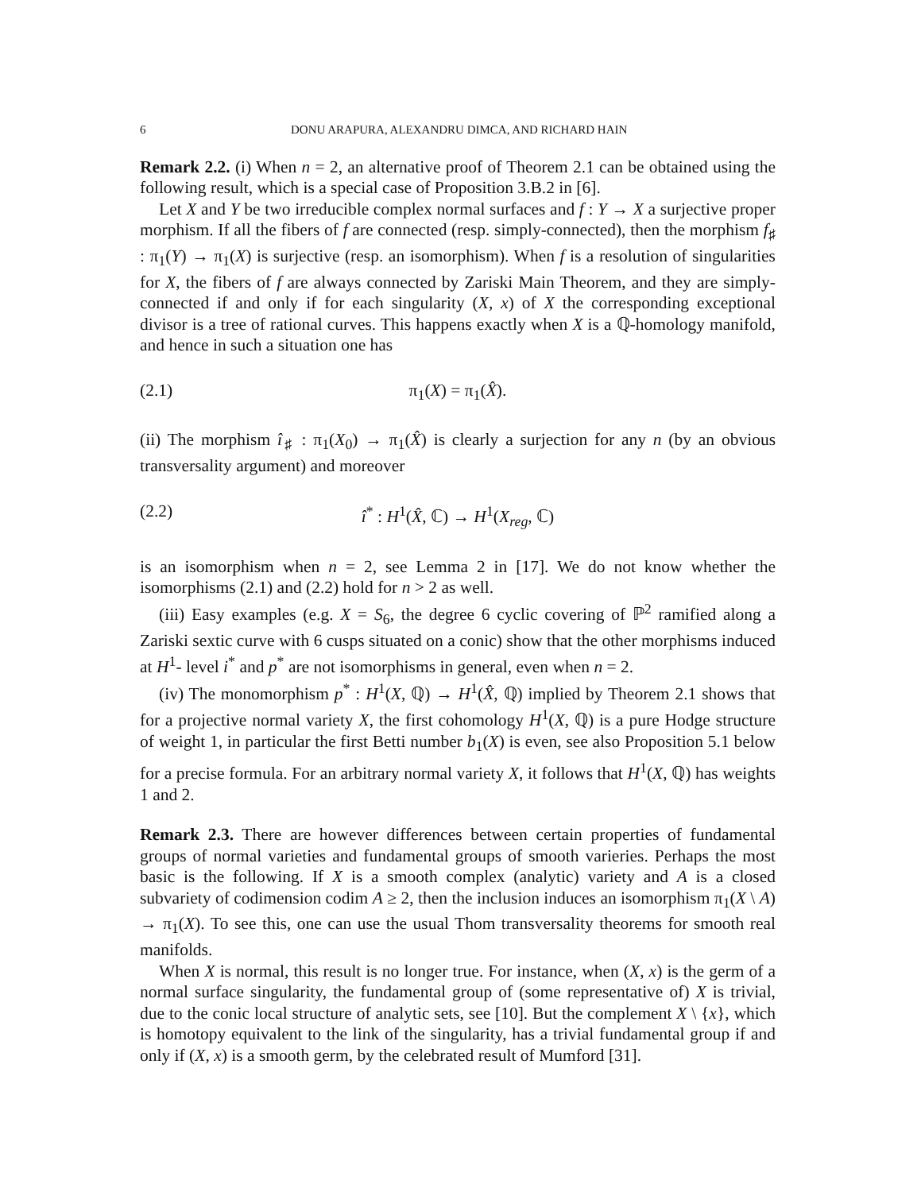6 DONU ARAPURA, ALEXANDRU DIMCA, AND RICHARD HAIN
Remark 2.2. (i) When n = 2, an alternative proof of Theorem 2.1 can be obtained using the following result, which is a special case of Proposition 3.B.2 in [6].
Let X and Y be two irreducible complex normal surfaces and f : Y → X a surjective proper morphism. If all the fibers of f are connected (resp. simply-connected), then the morphism f<sub>♯</sub> : π<sub>1</sub>(Y) → π<sub>1</sub>(X) is surjective (resp. an isomorphism). When f is a resolution of singularities for X, the fibers of f are always connected by Zariski Main Theorem, and they are simply-connected if and only if for each singularity (X, x) of X the corresponding exceptional divisor is a tree of rational curves. This happens exactly when X is a ℚ-homology manifold, and hence in such a situation one has
(2.1) π<sub>1</sub>(X) = π<sub>1</sub>(X̂).
(ii) The morphism î<sub>♯</sub> : π<sub>1</sub>(X<sub>0</sub>) → π<sub>1</sub>(X̂) is clearly a surjection for any n (by an obvious transversality argument) and moreover
(2.2) î<sup>*</sup> : H<sup>1</sup>(X̂, ℂ) → H<sup>1</sup>(X<sub>reg</sub>, ℂ)
is an isomorphism when n = 2, see Lemma 2 in [17]. We do not know whether the isomorphisms (2.1) and (2.2) hold for n > 2 as well.
(iii) Easy examples (e.g. X = S<sub>6</sub>, the degree 6 cyclic covering of ℙ<sup>2</sup> ramified along a Zariski sextic curve with 6 cusps situated on a conic) show that the other morphisms induced at H<sup>1</sup>- level i<sup>*</sup> and p<sup>*</sup> are not isomorphisms in general, even when n = 2.
(iv) The monomorphism p<sup>*</sup> : H<sup>1</sup>(X, ℚ) → H<sup>1</sup>(X̂, ℚ) implied by Theorem 2.1 shows that for a projective normal variety X, the first cohomology H<sup>1</sup>(X, ℚ) is a pure Hodge structure of weight 1, in particular the first Betti number b<sub>1</sub>(X) is even, see also Proposition 5.1 below for a precise formula. For an arbitrary normal variety X, it follows that H<sup>1</sup>(X, ℚ) has weights 1 and 2.
Remark 2.3. There are however differences between certain properties of fundamental groups of normal varieties and fundamental groups of smooth varieries. Perhaps the most basic is the following. If X is a smooth complex (analytic) variety and A is a closed subvariety of codimension codim A ≥ 2, then the inclusion induces an isomorphism π<sub>1</sub>(X \ A) → π<sub>1</sub>(X). To see this, one can use the usual Thom transversality theorems for smooth real manifolds.
When X is normal, this result is no longer true. For instance, when (X, x) is the germ of a normal surface singularity, the fundamental group of (some representative of) X is trivial, due to the conic local structure of analytic sets, see [10]. But the complement X \ {x}, which is homotopy equivalent to the link of the singularity, has a trivial fundamental group if and only if (X, x) is a smooth germ, by the celebrated result of Mumford [31].